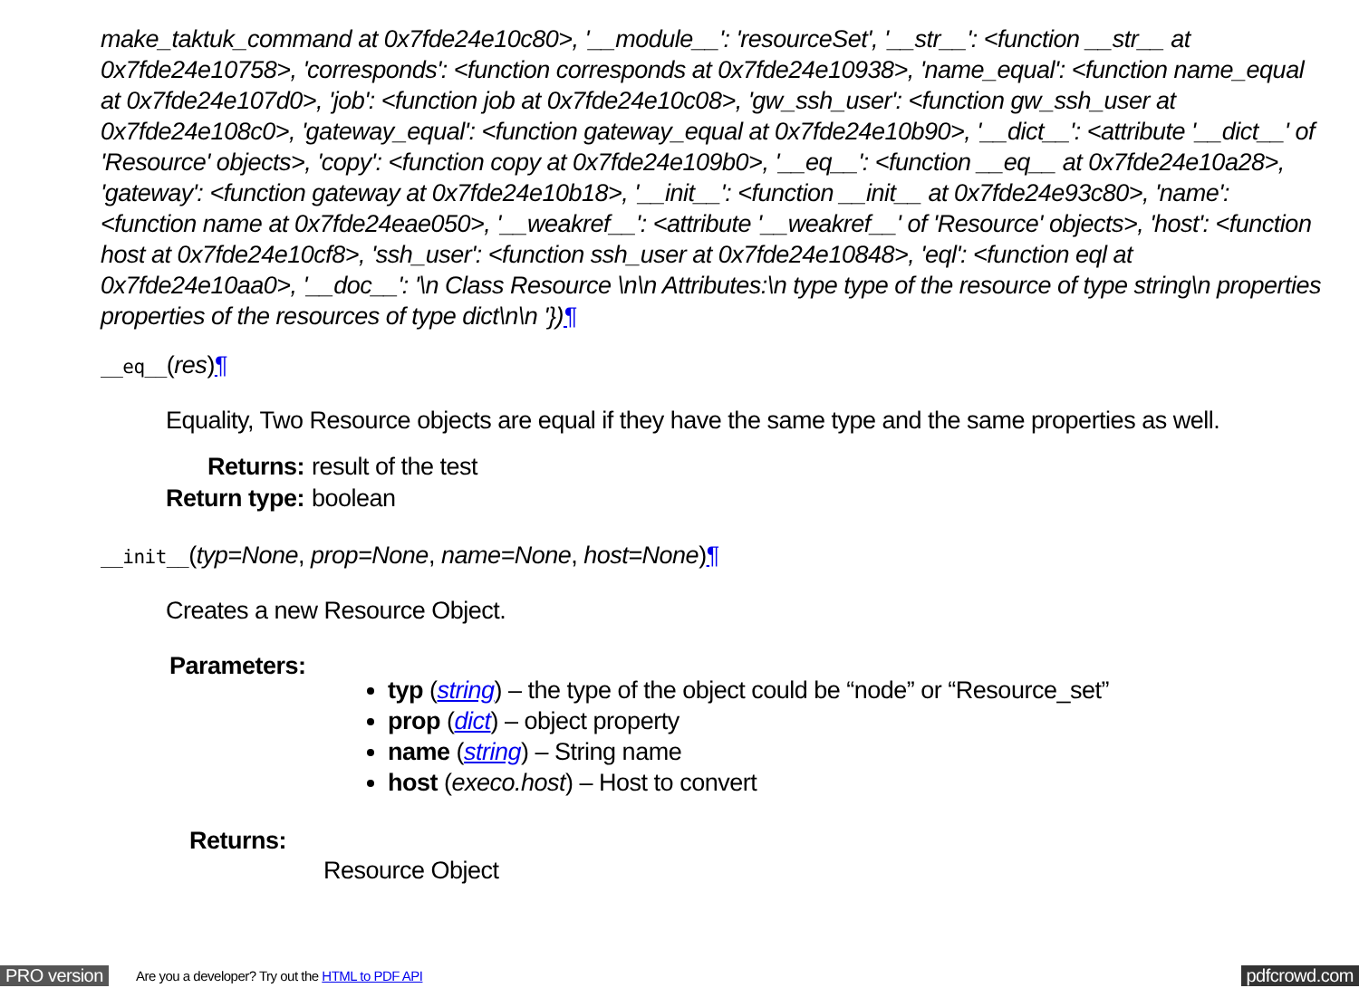make_taktuk_command at 0x7fde24e10c80>, '__module__': 'resourceSet', '__str__': <function __str__ at 0x7fde24e10758>, 'corresponds': <function corresponds at 0x7fde24e10938>, 'name_equal': <function name_equal at 0x7fde24e107d0>, 'job': <function job at 0x7fde24e10c08>, 'gw_ssh_user': <function gw_ssh_user at 0x7fde24e108c0>, 'gateway_equal': <function gateway_equal at 0x7fde24e10b90>, '__dict__': <attribute '__dict__' of 'Resource' objects>, 'copy': <function copy at 0x7fde24e109b0>, '__eq__': <function __eq__ at 0x7fde24e10a28>, 'gateway': <function gateway at 0x7fde24e10b18>, '__init__': <function __init__ at 0x7fde24e93c80>, 'name': <function name at 0x7fde24eae050>, '__weakref__': <attribute '__weakref__' of 'Resource' objects>, 'host': <function host at 0x7fde24e10cf8>, 'ssh_user': <function ssh_user at 0x7fde24e10848>, 'eql': <function eql at 0x7fde24e10aa0>, '__doc__': '\n Class Resource \n\n Attributes:\n type type of the resource of type string\n properties properties of the resources of type dict\n\n '})¶
__eq__(res)¶
Equality, Two Resource objects are equal if they have the same type and the same properties as well.
| Returns: | result of the test |
| Return type: | boolean |
__init__(typ=None, prop=None, name=None, host=None)¶
Creates a new Resource Object.
Parameters:
typ (string) – the type of the object could be “node” or “Resource_set”
prop (dict) – object property
name (string) – String name
host (execo.host) – Host to convert
Returns:
Resource Object
PRO version Are you a developer? Try out the HTML to PDF API pdfcrowd.com